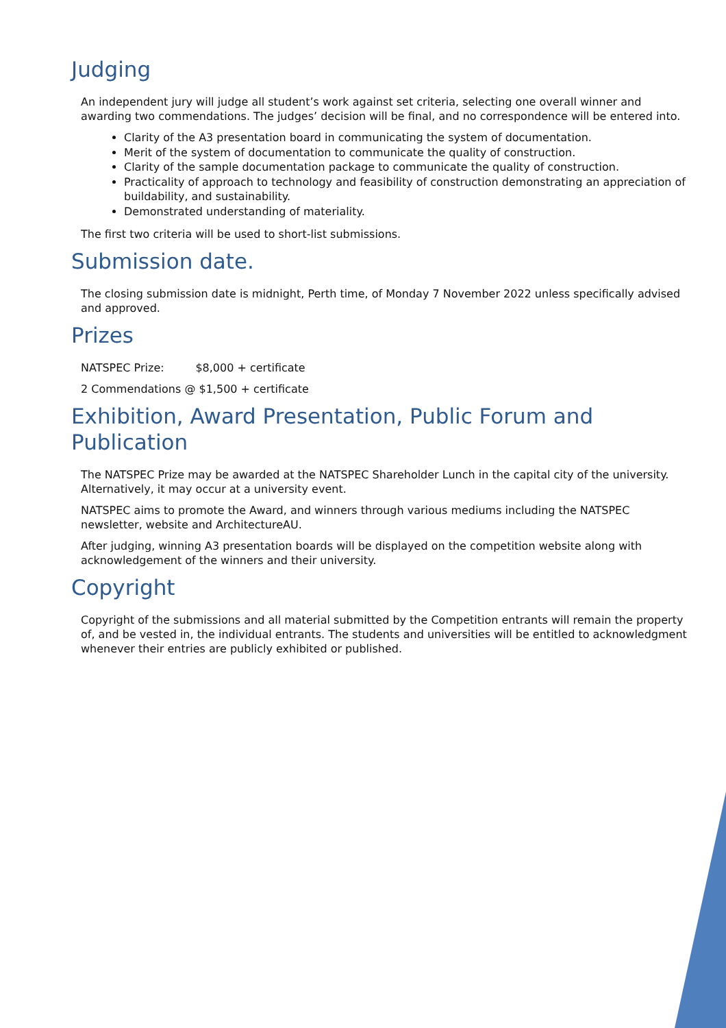Judging
An independent jury will judge all student’s work against set criteria, selecting one overall winner and awarding two commendations. The judges’ decision will be final, and no correspondence will be entered into.
Clarity of the A3 presentation board in communicating the system of documentation.
Merit of the system of documentation to communicate the quality of construction.
Clarity of the sample documentation package to communicate the quality of construction.
Practicality of approach to technology and feasibility of construction demonstrating an appreciation of buildability, and sustainability.
Demonstrated understanding of materiality.
The first two criteria will be used to short-list submissions.
Submission date.
The closing submission date is midnight, Perth time, of Monday 7 November 2022 unless specifically advised and approved.
Prizes
NATSPEC Prize: $8,000 + certificate
2 Commendations @ $1,500 + certificate
Exhibition, Award Presentation, Public Forum and Publication
The NATSPEC Prize may be awarded at the NATSPEC Shareholder Lunch in the capital city of the university. Alternatively, it may occur at a university event.
NATSPEC aims to promote the Award, and winners through various mediums including the NATSPEC newsletter, website and ArchitectureAU.
After judging, winning A3 presentation boards will be displayed on the competition website along with acknowledgement of the winners and their university.
Copyright
Copyright of the submissions and all material submitted by the Competition entrants will remain the property of, and be vested in, the individual entrants. The students and universities will be entitled to acknowledgment whenever their entries are publicly exhibited or published.